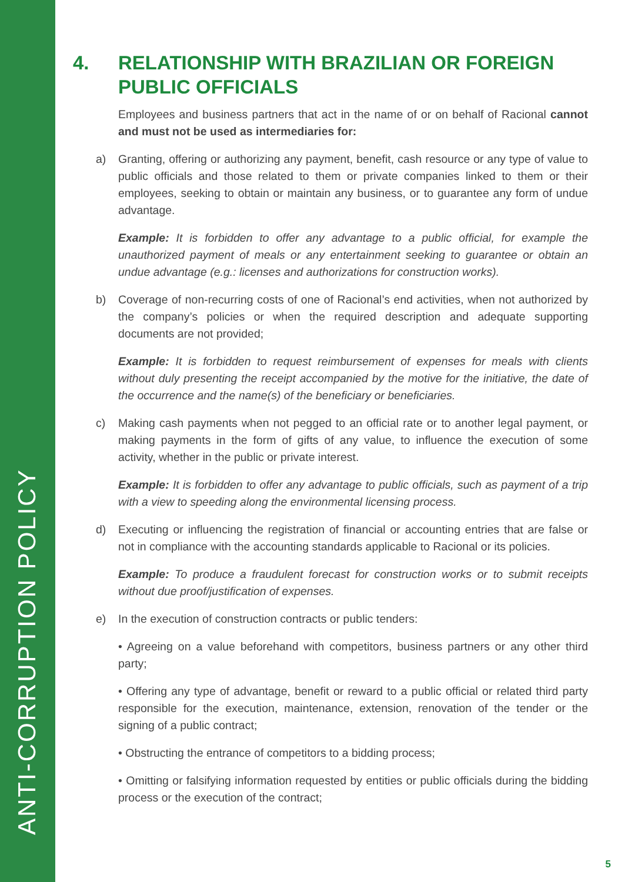ANTI-CORRUPTION POLICY
4. RELATIONSHIP WITH BRAZILIAN OR FOREIGN PUBLIC OFFICIALS
Employees and business partners that act in the name of or on behalf of Racional cannot and must not be used as intermediaries for:
a) Granting, offering or authorizing any payment, benefit, cash resource or any type of value to public officials and those related to them or private companies linked to them or their employees, seeking to obtain or maintain any business, or to guarantee any form of undue advantage.
Example: It is forbidden to offer any advantage to a public official, for example the unauthorized payment of meals or any entertainment seeking to guarantee or obtain an undue advantage (e.g.: licenses and authorizations for construction works).
b) Coverage of non-recurring costs of one of Racional’s end activities, when not authorized by the company’s policies or when the required description and adequate supporting documents are not provided;
Example: It is forbidden to request reimbursement of expenses for meals with clients without duly presenting the receipt accompanied by the motive for the initiative, the date of the occurrence and the name(s) of the beneficiary or beneficiaries.
c) Making cash payments when not pegged to an official rate or to another legal payment, or making payments in the form of gifts of any value, to influence the execution of some activity, whether in the public or private interest.
Example: It is forbidden to offer any advantage to public officials, such as payment of a trip with a view to speeding along the environmental licensing process.
d) Executing or influencing the registration of financial or accounting entries that are false or not in compliance with the accounting standards applicable to Racional or its policies.
Example: To produce a fraudulent forecast for construction works or to submit receipts without due proof/justification of expenses.
e) In the execution of construction contracts or public tenders:
• Agreeing on a value beforehand with competitors, business partners or any other third party;
• Offering any type of advantage, benefit or reward to a public official or related third party responsible for the execution, maintenance, extension, renovation of the tender or the signing of a public contract;
• Obstructing the entrance of competitors to a bidding process;
• Omitting or falsifying information requested by entities or public officials during the bidding process or the execution of the contract;
5